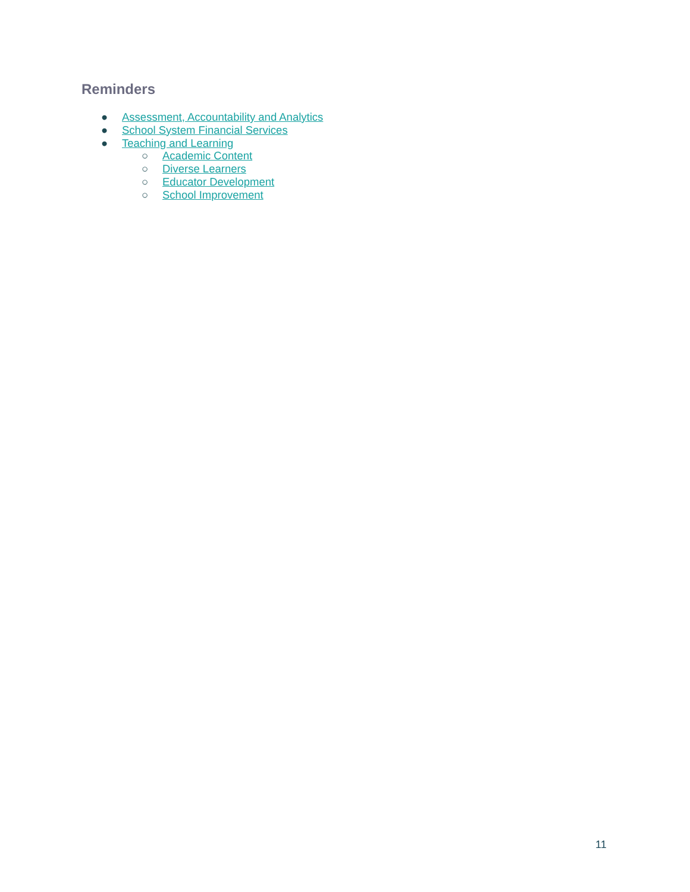Reminders
● Assessment, Accountability and Analytics
● School System Financial Services
● Teaching and Learning
○ Academic Content
○ Diverse Learners
○ Educator Development
○ School Improvement
11